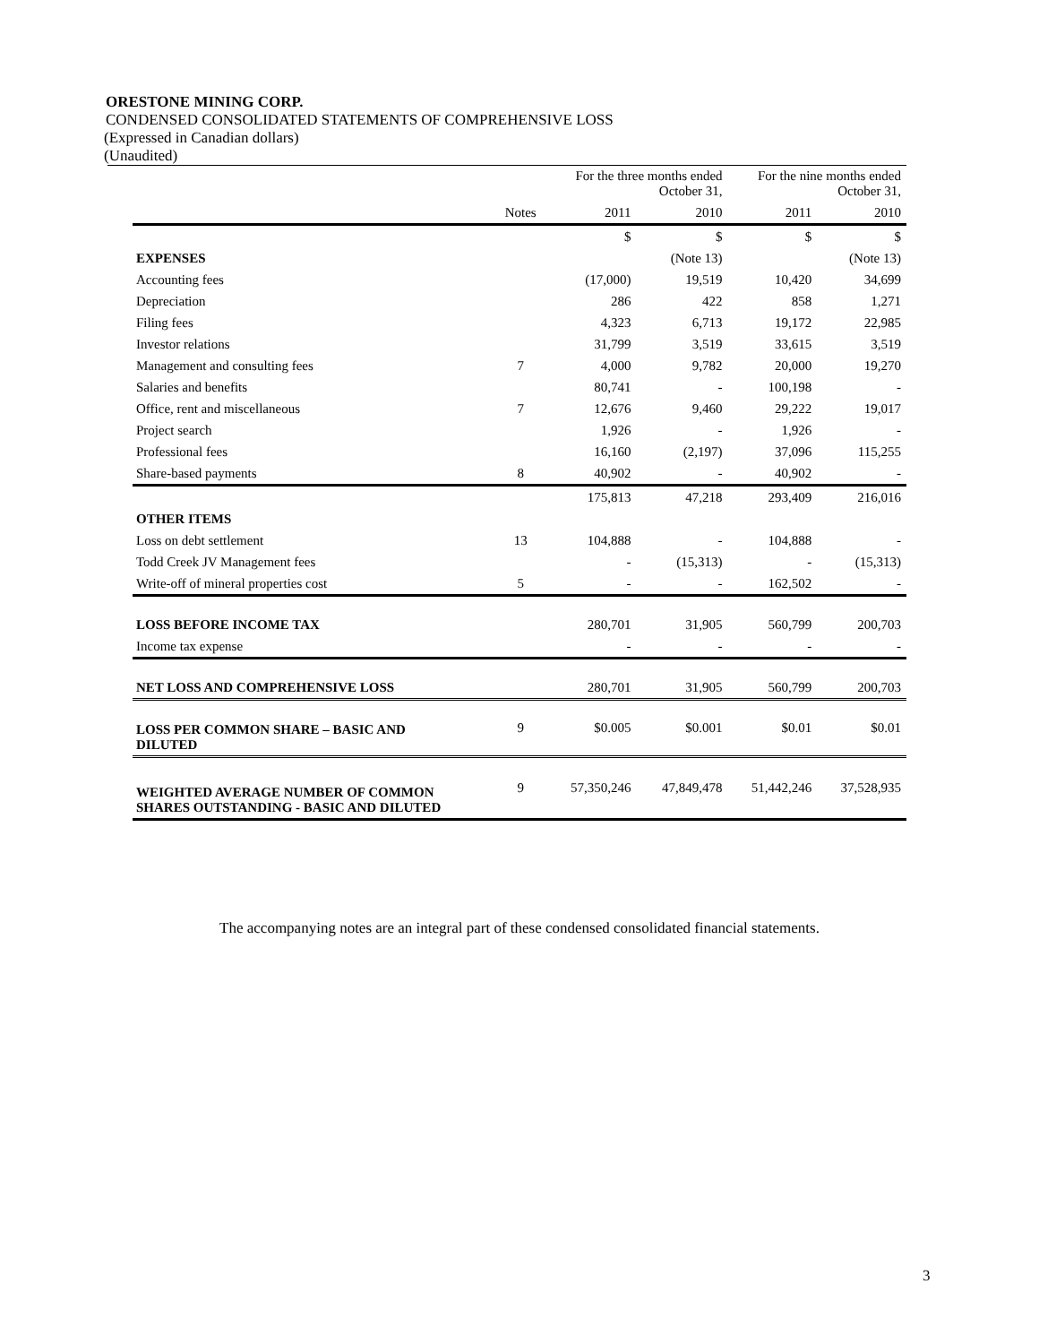ORESTONE MINING CORP.
CONDENSED CONSOLIDATED STATEMENTS OF COMPREHENSIVE LOSS
(Expressed in Canadian dollars)
(Unaudited)
| | | For the three months ended October 31, | | For the nine months ended October 31, | |
| --- | --- | --- | --- | --- | --- |
| | Notes | 2011 | 2010 | 2011 | 2010 |
| | | $ | $ | $ | $ |
| EXPENSES | | | (Note 13) | | (Note 13) |
| Accounting fees | | (17,000) | 19,519 | 10,420 | 34,699 |
| Depreciation | | 286 | 422 | 858 | 1,271 |
| Filing fees | | 4,323 | 6,713 | 19,172 | 22,985 |
| Investor relations | | 31,799 | 3,519 | 33,615 | 3,519 |
| Management and consulting fees | 7 | 4,000 | 9,782 | 20,000 | 19,270 |
| Salaries and benefits | | 80,741 | - | 100,198 | - |
| Office, rent and miscellaneous | 7 | 12,676 | 9,460 | 29,222 | 19,017 |
| Project search | | 1,926 | - | 1,926 | - |
| Professional fees | | 16,160 | (2,197) | 37,096 | 115,255 |
| Share-based payments | 8 | 40,902 | - | 40,902 | - |
| | | 175,813 | 47,218 | 293,409 | 216,016 |
| OTHER ITEMS | | | | | |
| Loss on debt settlement | 13 | 104,888 | - | 104,888 | - |
| Todd Creek JV Management fees | | - | (15,313) | - | (15,313) |
| Write-off of mineral properties cost | 5 | - | - | 162,502 | - |
| LOSS BEFORE INCOME TAX | | 280,701 | 31,905 | 560,799 | 200,703 |
| Income tax expense | | - | - | - | - |
| NET LOSS AND COMPREHENSIVE LOSS | | 280,701 | 31,905 | 560,799 | 200,703 |
| LOSS PER COMMON SHARE – BASIC AND DILUTED | 9 | $0.005 | $0.001 | $0.01 | $0.01 |
| WEIGHTED AVERAGE NUMBER OF COMMON SHARES OUTSTANDING - BASIC AND DILUTED | 9 | 57,350,246 | 47,849,478 | 51,442,246 | 37,528,935 |
The accompanying notes are an integral part of these condensed consolidated financial statements.
3